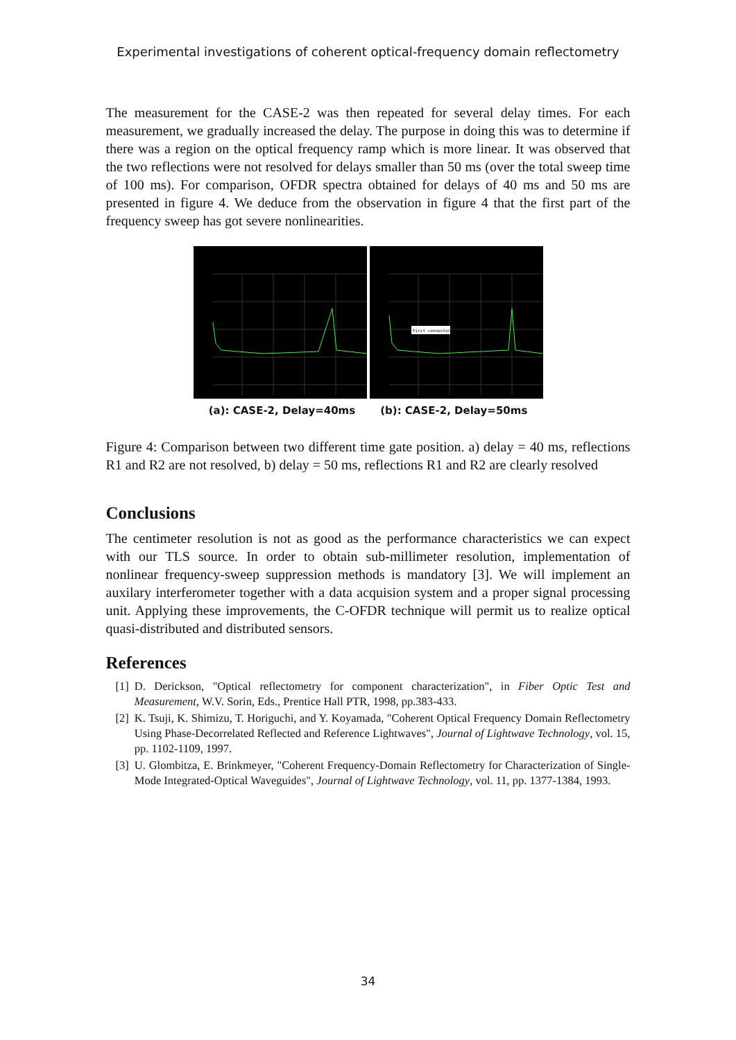Experimental investigations of coherent optical-frequency domain reflectometry
The measurement for the CASE-2 was then repeated for several delay times. For each measurement, we gradually increased the delay. The purpose in doing this was to determine if there was a region on the optical frequency ramp which is more linear. It was observed that the two reflections were not resolved for delays smaller than 50 ms (over the total sweep time of 100 ms). For comparison, OFDR spectra obtained for delays of 40 ms and 50 ms are presented in figure 4. We deduce from the observation in figure 4 that the first part of the frequency sweep has got severe nonlinearities.
First connector
(a): CASE-2, Delay=40ms (b): CASE-2, Delay=50ms
Figure 4: Comparison between two different time gate position. a) delay = 40 ms, reflections R1 and R2 are not resolved, b) delay = 50 ms, reflections R1 and R2 are clearly resolved
Conclusions
The centimeter resolution is not as good as the performance characteristics we can expect with our TLS source. In order to obtain sub-millimeter resolution, implementation of nonlinear frequency-sweep suppression methods is mandatory [3]. We will implement an auxilary interferometer together with a data acquision system and a proper signal processing unit. Applying these improvements, the C-OFDR technique will permit us to realize optical quasi-distributed and distributed sensors.
References
[1] D. Derickson, "Optical reflectometry for component characterization", in Fiber Optic Test and Measurement, W.V. Sorin, Eds., Prentice Hall PTR, 1998, pp.383-433.
[2] K. Tsuji, K. Shimizu, T. Horiguchi, and Y. Koyamada, "Coherent Optical Frequency Domain Reflectometry Using Phase-Decorrelated Reflected and Reference Lightwaves", Journal of Lightwave Technology, vol. 15, pp. 1102-1109, 1997.
[3] U. Glombitza, E. Brinkmeyer, "Coherent Frequency-Domain Reflectometry for Characterization of Single-Mode Integrated-Optical Waveguides", Journal of Lightwave Technology, vol. 11, pp. 1377-1384, 1993.
34